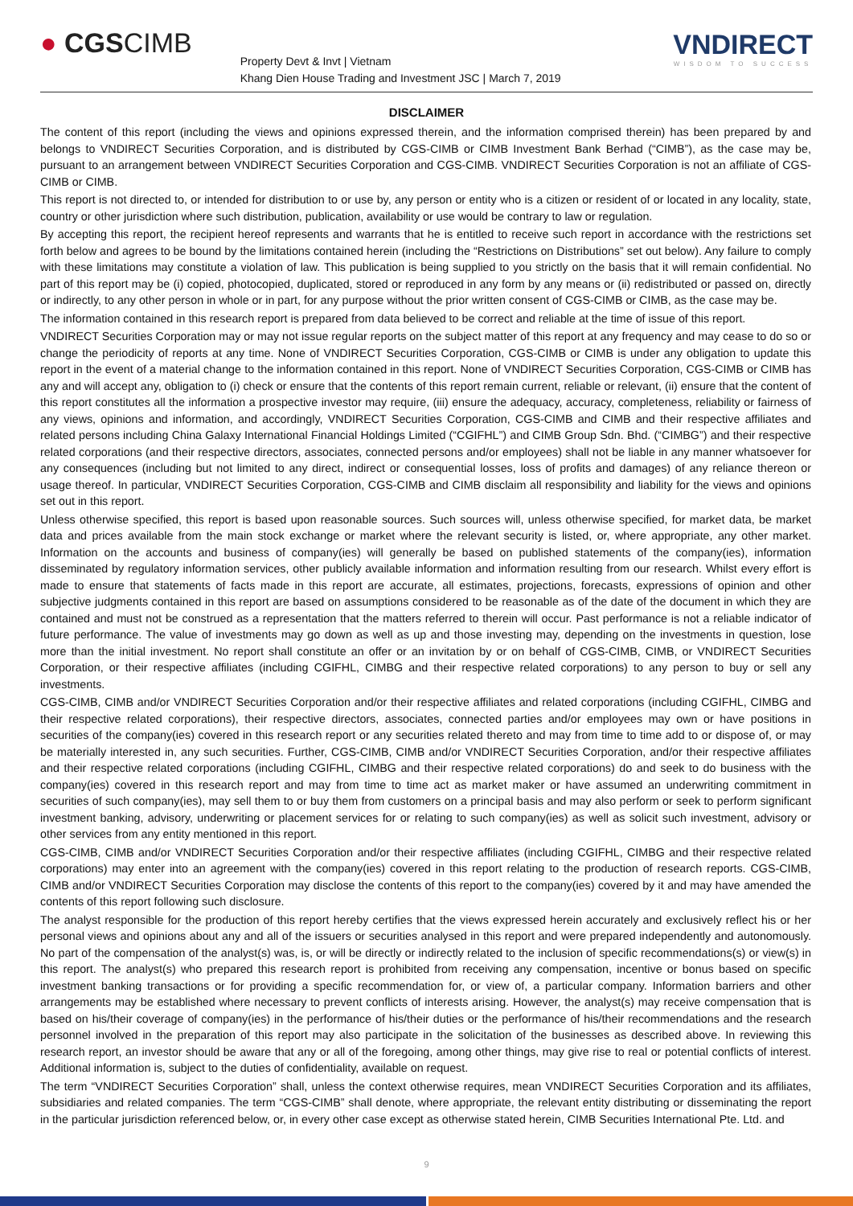● CGSCIMB
Property Devt & Invt | Vietnam
Khang Dien House Trading and Investment JSC | March 7, 2019
VNDIRECT
WISDOM TO SUCCESS
DISCLAIMER
The content of this report (including the views and opinions expressed therein, and the information comprised therein) has been prepared by and belongs to VNDIRECT Securities Corporation, and is distributed by CGS-CIMB or CIMB Investment Bank Berhad (“CIMB”), as the case may be, pursuant to an arrangement between VNDIRECT Securities Corporation and CGS-CIMB. VNDIRECT Securities Corporation is not an affiliate of CGS-CIMB or CIMB.
This report is not directed to, or intended for distribution to or use by, any person or entity who is a citizen or resident of or located in any locality, state, country or other jurisdiction where such distribution, publication, availability or use would be contrary to law or regulation.
By accepting this report, the recipient hereof represents and warrants that he is entitled to receive such report in accordance with the restrictions set forth below and agrees to be bound by the limitations contained herein (including the “Restrictions on Distributions” set out below). Any failure to comply with these limitations may constitute a violation of law. This publication is being supplied to you strictly on the basis that it will remain confidential. No part of this report may be (i) copied, photocopied, duplicated, stored or reproduced in any form by any means or (ii) redistributed or passed on, directly or indirectly, to any other person in whole or in part, for any purpose without the prior written consent of CGS-CIMB or CIMB, as the case may be.
The information contained in this research report is prepared from data believed to be correct and reliable at the time of issue of this report.
VNDIRECT Securities Corporation may or may not issue regular reports on the subject matter of this report at any frequency and may cease to do so or change the periodicity of reports at any time. None of VNDIRECT Securities Corporation, CGS-CIMB or CIMB is under any obligation to update this report in the event of a material change to the information contained in this report. None of VNDIRECT Securities Corporation, CGS-CIMB or CIMB has any and will accept any, obligation to (i) check or ensure that the contents of this report remain current, reliable or relevant, (ii) ensure that the content of this report constitutes all the information a prospective investor may require, (iii) ensure the adequacy, accuracy, completeness, reliability or fairness of any views, opinions and information, and accordingly, VNDIRECT Securities Corporation, CGS-CIMB and CIMB and their respective affiliates and related persons including China Galaxy International Financial Holdings Limited (“CGIFHL”) and CIMB Group Sdn. Bhd. (“CIMBG”) and their respective related corporations (and their respective directors, associates, connected persons and/or employees) shall not be liable in any manner whatsoever for any consequences (including but not limited to any direct, indirect or consequential losses, loss of profits and damages) of any reliance thereon or usage thereof. In particular, VNDIRECT Securities Corporation, CGS-CIMB and CIMB disclaim all responsibility and liability for the views and opinions set out in this report.
Unless otherwise specified, this report is based upon reasonable sources. Such sources will, unless otherwise specified, for market data, be market data and prices available from the main stock exchange or market where the relevant security is listed, or, where appropriate, any other market. Information on the accounts and business of company(ies) will generally be based on published statements of the company(ies), information disseminated by regulatory information services, other publicly available information and information resulting from our research. Whilst every effort is made to ensure that statements of facts made in this report are accurate, all estimates, projections, forecasts, expressions of opinion and other subjective judgments contained in this report are based on assumptions considered to be reasonable as of the date of the document in which they are contained and must not be construed as a representation that the matters referred to therein will occur. Past performance is not a reliable indicator of future performance. The value of investments may go down as well as up and those investing may, depending on the investments in question, lose more than the initial investment. No report shall constitute an offer or an invitation by or on behalf of CGS-CIMB, CIMB, or VNDIRECT Securities Corporation, or their respective affiliates (including CGIFHL, CIMBG and their respective related corporations) to any person to buy or sell any investments.
CGS-CIMB, CIMB and/or VNDIRECT Securities Corporation and/or their respective affiliates and related corporations (including CGIFHL, CIMBG and their respective related corporations), their respective directors, associates, connected parties and/or employees may own or have positions in securities of the company(ies) covered in this research report or any securities related thereto and may from time to time add to or dispose of, or may be materially interested in, any such securities. Further, CGS-CIMB, CIMB and/or VNDIRECT Securities Corporation, and/or their respective affiliates and their respective related corporations (including CGIFHL, CIMBG and their respective related corporations) do and seek to do business with the company(ies) covered in this research report and may from time to time act as market maker or have assumed an underwriting commitment in securities of such company(ies), may sell them to or buy them from customers on a principal basis and may also perform or seek to perform significant investment banking, advisory, underwriting or placement services for or relating to such company(ies) as well as solicit such investment, advisory or other services from any entity mentioned in this report.
CGS-CIMB, CIMB and/or VNDIRECT Securities Corporation and/or their respective affiliates (including CGIFHL, CIMBG and their respective related corporations) may enter into an agreement with the company(ies) covered in this report relating to the production of research reports. CGS-CIMB, CIMB and/or VNDIRECT Securities Corporation may disclose the contents of this report to the company(ies) covered by it and may have amended the contents of this report following such disclosure.
The analyst responsible for the production of this report hereby certifies that the views expressed herein accurately and exclusively reflect his or her personal views and opinions about any and all of the issuers or securities analysed in this report and were prepared independently and autonomously. No part of the compensation of the analyst(s) was, is, or will be directly or indirectly related to the inclusion of specific recommendations(s) or view(s) in this report. The analyst(s) who prepared this research report is prohibited from receiving any compensation, incentive or bonus based on specific investment banking transactions or for providing a specific recommendation for, or view of, a particular company. Information barriers and other arrangements may be established where necessary to prevent conflicts of interests arising. However, the analyst(s) may receive compensation that is based on his/their coverage of company(ies) in the performance of his/their duties or the performance of his/their recommendations and the research personnel involved in the preparation of this report may also participate in the solicitation of the businesses as described above. In reviewing this research report, an investor should be aware that any or all of the foregoing, among other things, may give rise to real or potential conflicts of interest. Additional information is, subject to the duties of confidentiality, available on request.
The term “VNDIRECT Securities Corporation” shall, unless the context otherwise requires, mean VNDIRECT Securities Corporation and its affiliates, subsidiaries and related companies. The term “CGS-CIMB” shall denote, where appropriate, the relevant entity distributing or disseminating the report in the particular jurisdiction referenced below, or, in every other case except as otherwise stated herein, CIMB Securities International Pte. Ltd. and
9